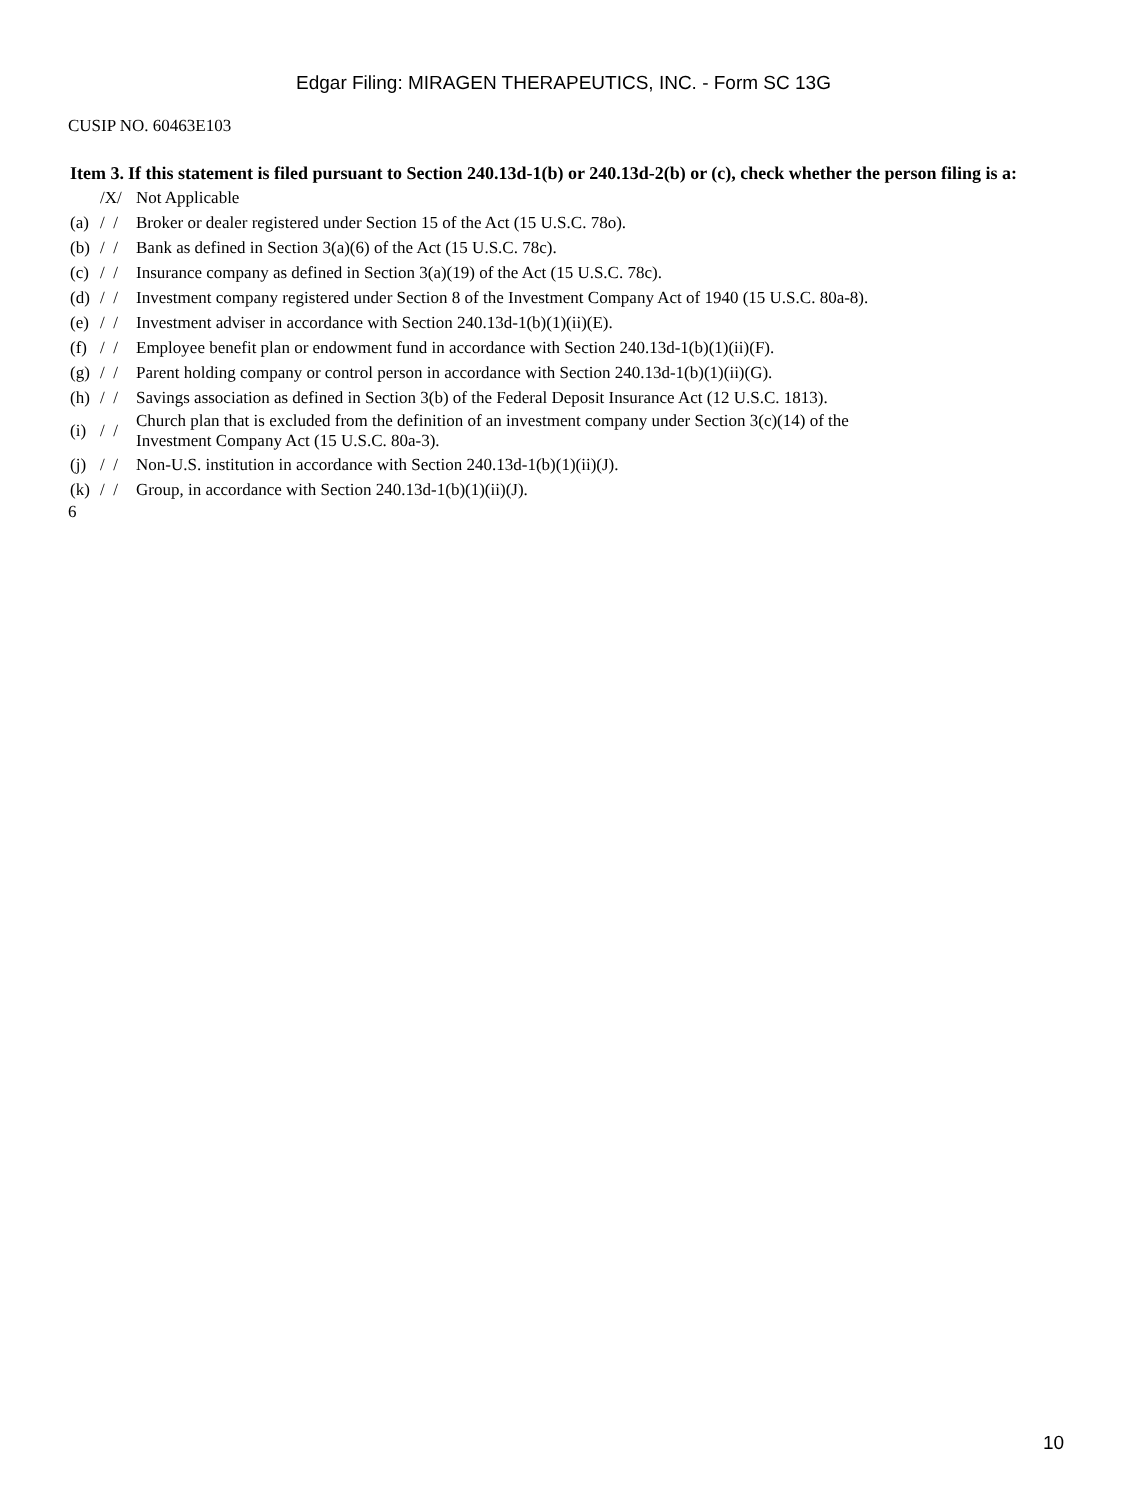Edgar Filing: MIRAGEN THERAPEUTICS, INC. - Form SC 13G
CUSIP NO. 60463E103
| Item 3. | If this statement is filed pursuant to Section 240.13d-1(b) or 240.13d-2(b) or (c), check whether the person filing is a: |
| | /X/ | Not Applicable |
| (a) | / / | Broker or dealer registered under Section 15 of the Act (15 U.S.C. 78o). |
| (b) | / / | Bank as defined in Section 3(a)(6) of the Act (15 U.S.C. 78c). |
| (c) | / / | Insurance company as defined in Section 3(a)(19) of the Act (15 U.S.C. 78c). |
| (d) | / / | Investment company registered under Section 8 of the Investment Company Act of 1940 (15 U.S.C. 80a-8). |
| (e) | / / | Investment adviser in accordance with Section 240.13d-1(b)(1)(ii)(E). |
| (f) | / / | Employee benefit plan or endowment fund in accordance with Section 240.13d-1(b)(1)(ii)(F). |
| (g) | / / | Parent holding company or control person in accordance with Section 240.13d-1(b)(1)(ii)(G). |
| (h) | / / | Savings association as defined in Section 3(b) of the Federal Deposit Insurance Act (12 U.S.C. 1813). |
| (i) | / / | Church plan that is excluded from the definition of an investment company under Section 3(c)(14) of the Investment Company Act (15 U.S.C. 80a-3). |
| (j) | / / | Non-U.S. institution in accordance with Section 240.13d-1(b)(1)(ii)(J). |
| (k) | / / | Group, in accordance with Section 240.13d-1(b)(1)(ii)(J). |
6
10